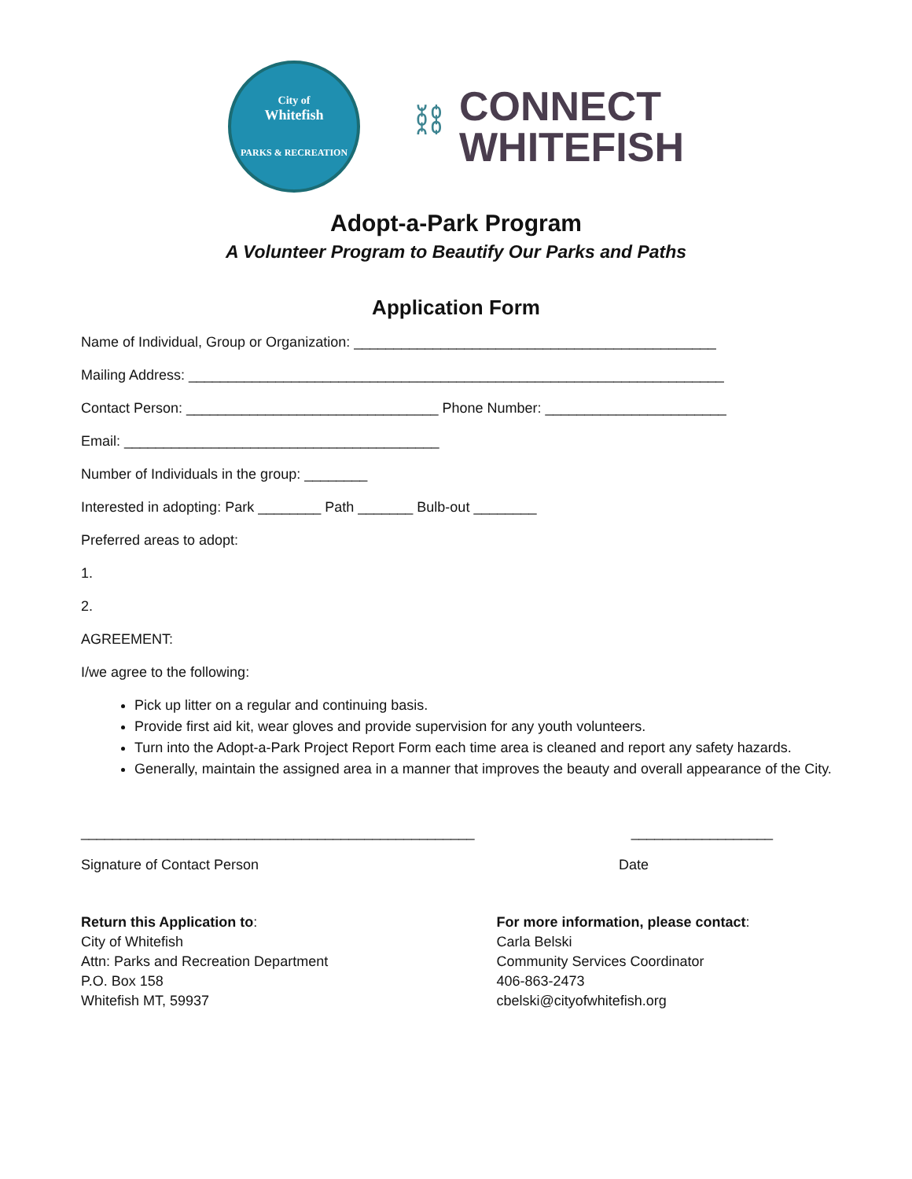City of
Whitefish
PARKS & RECREATION
⛓
CONNECT
WHITEFISH
Adopt-a-Park Program
A Volunteer Program to Beautify Our Parks and Paths
Application Form
Name of Individual, Group or Organization: ______________________________________________
Mailing Address: ____________________________________________________________________
Contact Person: ________________________________ Phone Number: _______________________
Email: ________________________________________
Number of Individuals in the group: ________
Interested in adopting: Park ________ Path _______ Bulb-out ________
Preferred areas to adopt:
1.
2.
AGREEMENT:
I/we agree to the following:
Pick up litter on a regular and continuing basis.
Provide first aid kit, wear gloves and provide supervision for any youth volunteers.
Turn into the Adopt-a-Park Project Report Form each time area is cleaned and report any safety hazards.
Generally, maintain the assigned area in a manner that improves the beauty and overall appearance of the City.
__________________________________________________ __________________
Signature of Contact Person Date
Return this Application to:
City of Whitefish
Attn: Parks and Recreation Department
P.O. Box 158
Whitefish MT, 59937
For more information, please contact:
Carla Belski
Community Services Coordinator
406-863-2473
cbelski@cityofwhitefish.org